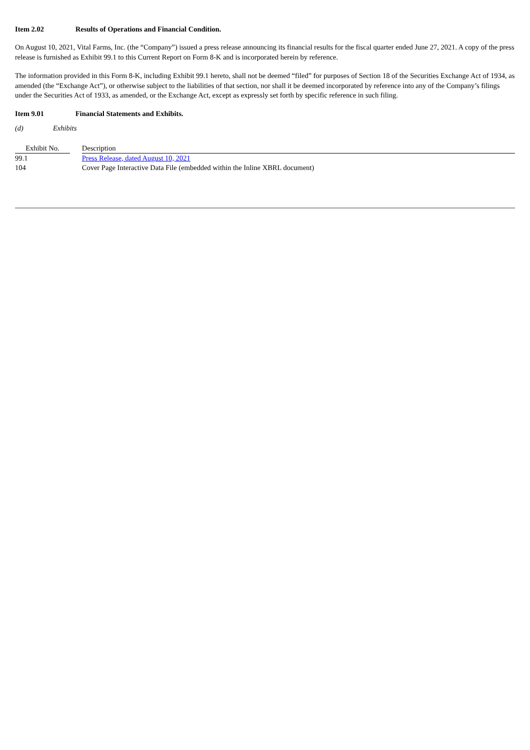Item 2.02 Results of Operations and Financial Condition.
On August 10, 2021, Vital Farms, Inc. (the “Company”) issued a press release announcing its financial results for the fiscal quarter ended June 27, 2021. A copy of the press release is furnished as Exhibit 99.1 to this Current Report on Form 8-K and is incorporated herein by reference.
The information provided in this Form 8-K, including Exhibit 99.1 hereto, shall not be deemed “filed” for purposes of Section 18 of the Securities Exchange Act of 1934, as amended (the “Exchange Act”), or otherwise subject to the liabilities of that section, nor shall it be deemed incorporated by reference into any of the Company’s filings under the Securities Act of 1933, as amended, or the Exchange Act, except as expressly set forth by specific reference in such filing.
Item 9.01 Financial Statements and Exhibits.
(d) Exhibits
| Exhibit No. | | Description |
| --- | --- | --- |
| 99.1 | | Press Release, dated August 10, 2021 |
| 104 | | Cover Page Interactive Data File (embedded within the Inline XBRL document) |